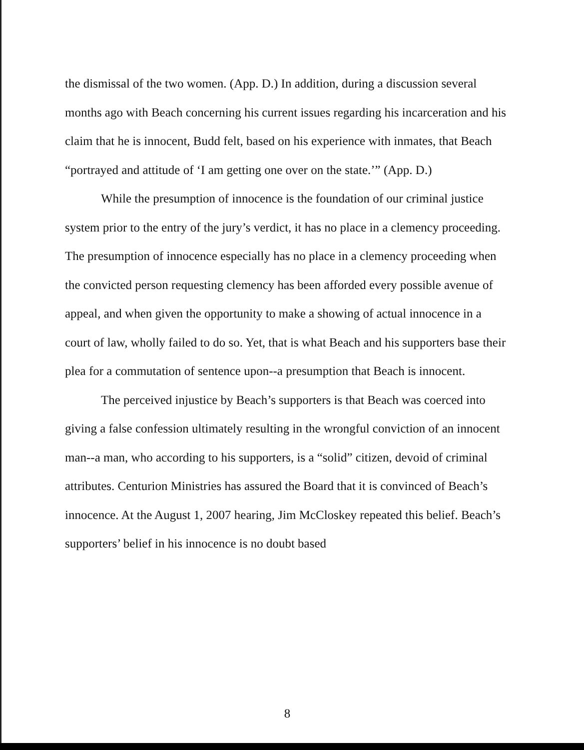the dismissal of the two women. (App. D.) In addition, during a discussion several months ago with Beach concerning his current issues regarding his incarceration and his claim that he is innocent, Budd felt, based on his experience with inmates, that Beach “portrayed and attitude of ‘I am getting one over on the state.’” (App. D.)
While the presumption of innocence is the foundation of our criminal justice system prior to the entry of the jury’s verdict, it has no place in a clemency proceeding. The presumption of innocence especially has no place in a clemency proceeding when the convicted person requesting clemency has been afforded every possible avenue of appeal, and when given the opportunity to make a showing of actual innocence in a court of law, wholly failed to do so. Yet, that is what Beach and his supporters base their plea for a commutation of sentence upon--a presumption that Beach is innocent.
The perceived injustice by Beach’s supporters is that Beach was coerced into giving a false confession ultimately resulting in the wrongful conviction of an innocent man--a man, who according to his supporters, is a “solid” citizen, devoid of criminal attributes. Centurion Ministries has assured the Board that it is convinced of Beach’s innocence. At the August 1, 2007 hearing, Jim McCloskey repeated this belief. Beach’s supporters’ belief in his innocence is no doubt based
8